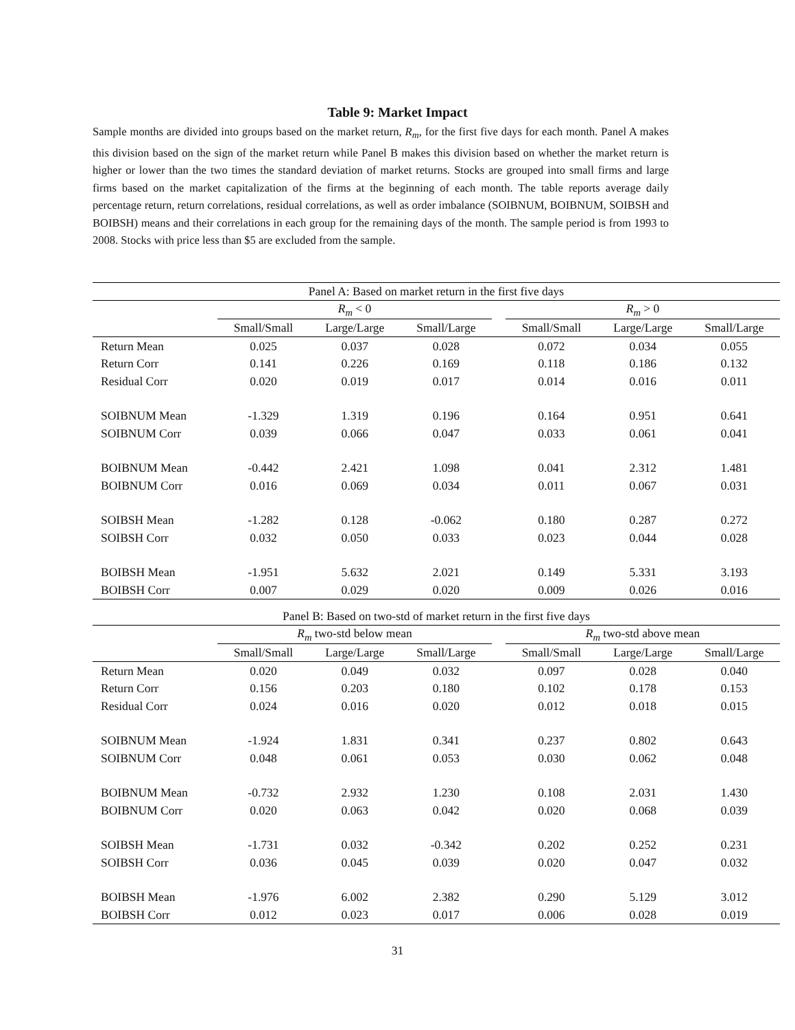Table 9: Market Impact
Sample months are divided into groups based on the market return, R<sub>m</sub>, for the first five days for each month. Panel A makes this division based on the sign of the market return while Panel B makes this division based on whether the market return is higher or lower than the two times the standard deviation of market returns. Stocks are grouped into small firms and large firms based on the market capitalization of the firms at the beginning of each month. The table reports average daily percentage return, return correlations, residual correlations, as well as order imbalance (SOIBNUM, BOIBNUM, SOIBSH and BOIBSH) means and their correlations in each group for the remaining days of the month. The sample period is from 1993 to 2008. Stocks with price less than $5 are excluded from the sample.
| Panel A: Based on market return in the first five days | | | | | | | |
| --- | --- | --- | --- | --- | --- | --- | --- |
| | R<sub>m</sub> < 0 | | | | R<sub>m</sub> > 0 | | |
| | Small/Small | Large/Large | Small/Large | | Small/Small | Large/Large | Small/Large |
| Return Mean | 0.025 | 0.037 | 0.028 | | 0.072 | 0.034 | 0.055 |
| Return Corr | 0.141 | 0.226 | 0.169 | | 0.118 | 0.186 | 0.132 |
| Residual Corr | 0.020 | 0.019 | 0.017 | | 0.014 | 0.016 | 0.011 |
| SOIBNUM Mean | -1.329 | 1.319 | 0.196 | | 0.164 | 0.951 | 0.641 |
| SOIBNUM Corr | 0.039 | 0.066 | 0.047 | | 0.033 | 0.061 | 0.041 |
| BOIBNUM Mean | -0.442 | 2.421 | 1.098 | | 0.041 | 2.312 | 1.481 |
| BOIBNUM Corr | 0.016 | 0.069 | 0.034 | | 0.011 | 0.067 | 0.031 |
| SOIBSH Mean | -1.282 | 0.128 | -0.062 | | 0.180 | 0.287 | 0.272 |
| SOIBSH Corr | 0.032 | 0.050 | 0.033 | | 0.023 | 0.044 | 0.028 |
| BOIBSH Mean | -1.951 | 5.632 | 2.021 | | 0.149 | 5.331 | 3.193 |
| BOIBSH Corr | 0.007 | 0.029 | 0.020 | | 0.009 | 0.026 | 0.016 |
| Panel B: Based on two-std of market return in the first five days | | | | | | | |
| --- | --- | --- | --- | --- | --- | --- | --- |
| | R<sub>m</sub> two-std below mean | | | | R<sub>m</sub> two-std above mean | | |
| | Small/Small | Large/Large | Small/Large | | Small/Small | Large/Large | Small/Large |
| Return Mean | 0.020 | 0.049 | 0.032 | | 0.097 | 0.028 | 0.040 |
| Return Corr | 0.156 | 0.203 | 0.180 | | 0.102 | 0.178 | 0.153 |
| Residual Corr | 0.024 | 0.016 | 0.020 | | 0.012 | 0.018 | 0.015 |
| SOIBNUM Mean | -1.924 | 1.831 | 0.341 | | 0.237 | 0.802 | 0.643 |
| SOIBNUM Corr | 0.048 | 0.061 | 0.053 | | 0.030 | 0.062 | 0.048 |
| BOIBNUM Mean | -0.732 | 2.932 | 1.230 | | 0.108 | 2.031 | 1.430 |
| BOIBNUM Corr | 0.020 | 0.063 | 0.042 | | 0.020 | 0.068 | 0.039 |
| SOIBSH Mean | -1.731 | 0.032 | -0.342 | | 0.202 | 0.252 | 0.231 |
| SOIBSH Corr | 0.036 | 0.045 | 0.039 | | 0.020 | 0.047 | 0.032 |
| BOIBSH Mean | -1.976 | 6.002 | 2.382 | | 0.290 | 5.129 | 3.012 |
| BOIBSH Corr | 0.012 | 0.023 | 0.017 | | 0.006 | 0.028 | 0.019 |
31